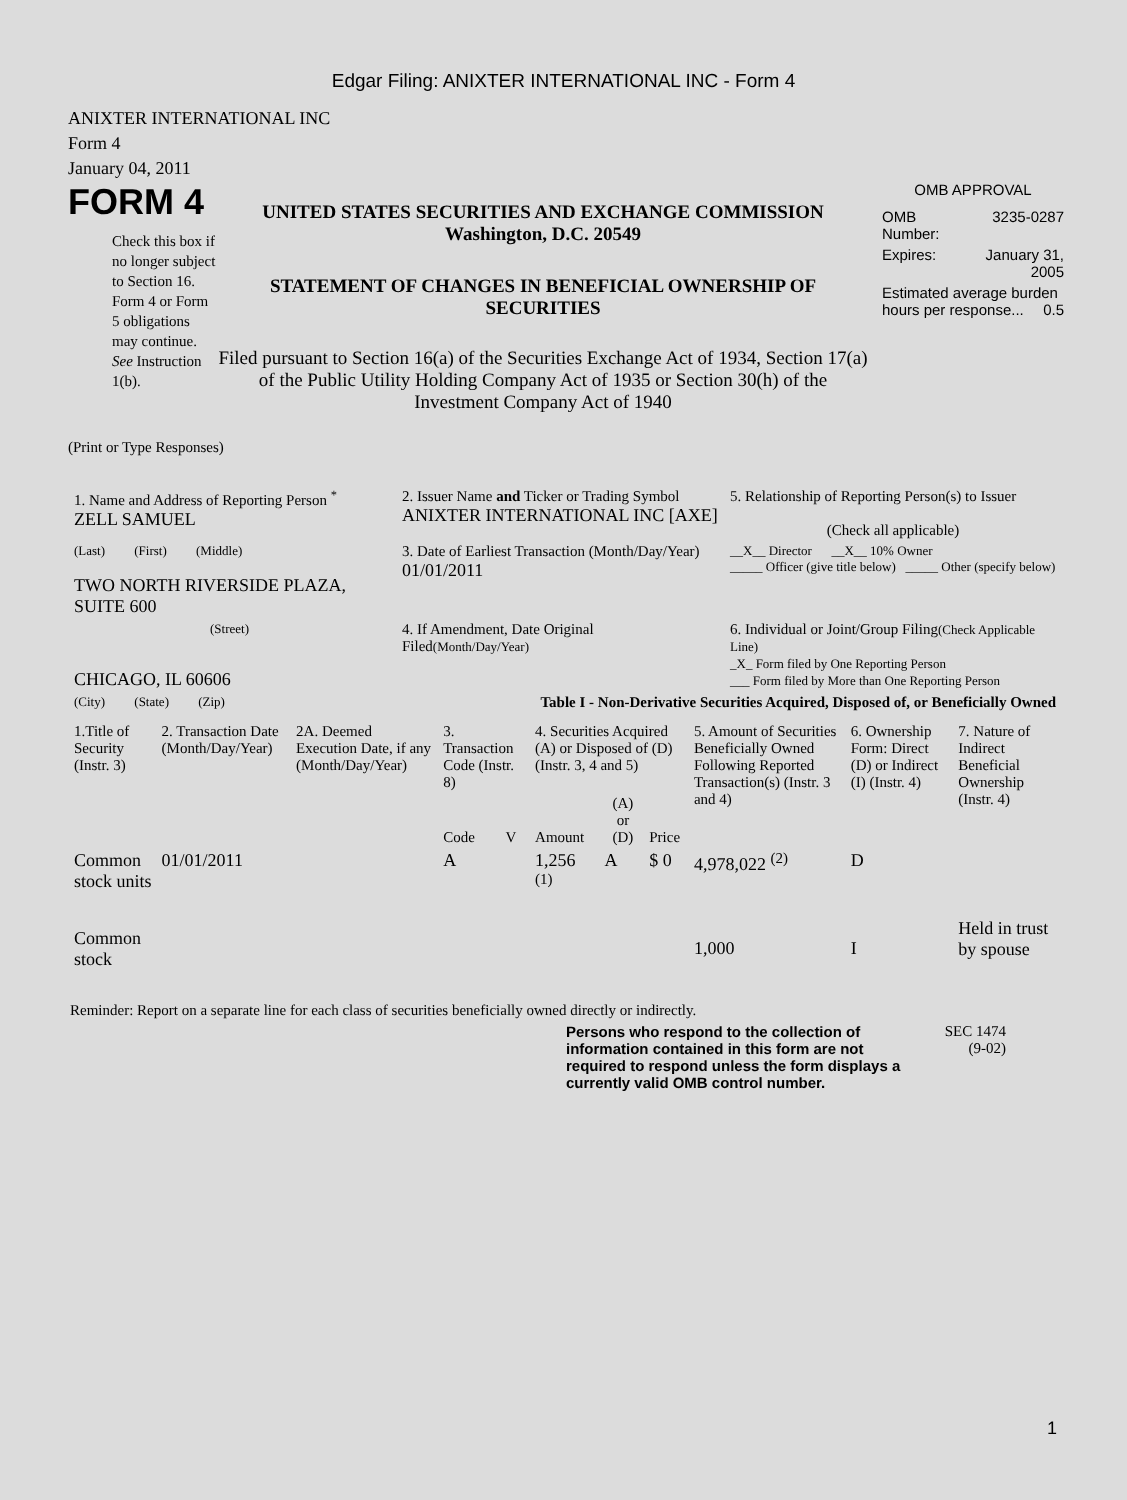Edgar Filing: ANIXTER INTERNATIONAL INC - Form 4
ANIXTER INTERNATIONAL INC
Form 4
January 04, 2011
FORM 4
Check this box if no longer subject to Section 16. Form 4 or Form 5 obligations may continue. See Instruction 1(b).
UNITED STATES SECURITIES AND EXCHANGE COMMISSION
Washington, D.C. 20549
STATEMENT OF CHANGES IN BENEFICIAL OWNERSHIP OF SECURITIES
Filed pursuant to Section 16(a) of the Securities Exchange Act of 1934, Section 17(a) of the Public Utility Holding Company Act of 1935 or Section 30(h) of the Investment Company Act of 1940
OMB APPROVAL
| OMB Number: | 3235-0287 |
| Expires: | January 31, 2005 |
| Estimated average burden hours per response... 0.5 | |
(Print or Type Responses)
| 1. Name and Address of Reporting Person <sup>*</sup> ZELL SAMUEL | 2. Issuer Name and Ticker or Trading Symbol ANIXTER INTERNATIONAL INC [AXE] | 5. Relationship of Reporting Person(s) to Issuer (Check all applicable) |
| (Last) (First) (Middle) TWO NORTH RIVERSIDE PLAZA, SUITE 600 | 3. Date of Earliest Transaction (Month/Day/Year) 01/01/2011 | __X__ Director __X__ 10% Owner _____ Officer (give title below) _____ Other (specify below) |
| (Street) CHICAGO, IL 60606 | 4. If Amendment, Date Original Filed (Month/Day/Year) | 6. Individual or Joint/Group Filing (Check Applicable Line) _X_ Form filed by One Reporting Person ___ Form filed by More than One Reporting Person |
| (City) (State) (Zip) | Table I - Non-Derivative Securities Acquired, Disposed of, or Beneficially Owned | |
| 1.Title of Security (Instr. 3) | 2. Transaction Date (Month/Day/Year) | 2A. Deemed Execution Date, if any (Month/Day/Year) | 3. Transaction Code (Instr. 8) | | 4. Securities Acquired (A) or Disposed of (D) (Instr. 3, 4 and 5) | | | 5. Amount of Securities Beneficially Owned Following Reported Transaction(s) (Instr. 3 and 4) | 6. Ownership Form: Direct (D) or Indirect (I) (Instr. 4) | 7. Nature of Indirect Beneficial Ownership (Instr. 4) |
| --- | --- | --- | --- | --- | --- | --- | --- | --- | --- | --- |
| | | | Code | V | Amount | (A) or (D) | Price | | | |
| Common stock units | 01/01/2011 | | A | | 1,256 <sup>(1)</sup> | A | $ 0 | 4,978,022 <sup>(2)</sup> | D | |
| Common stock | | | | | | | | 1,000 | I | Held in trust by spouse |
Reminder: Report on a separate line for each class of securities beneficially owned directly or indirectly.
Persons who respond to the collection of information contained in this form are not required to respond unless the form displays a currently valid OMB control number.
SEC 1474
(9-02)
1